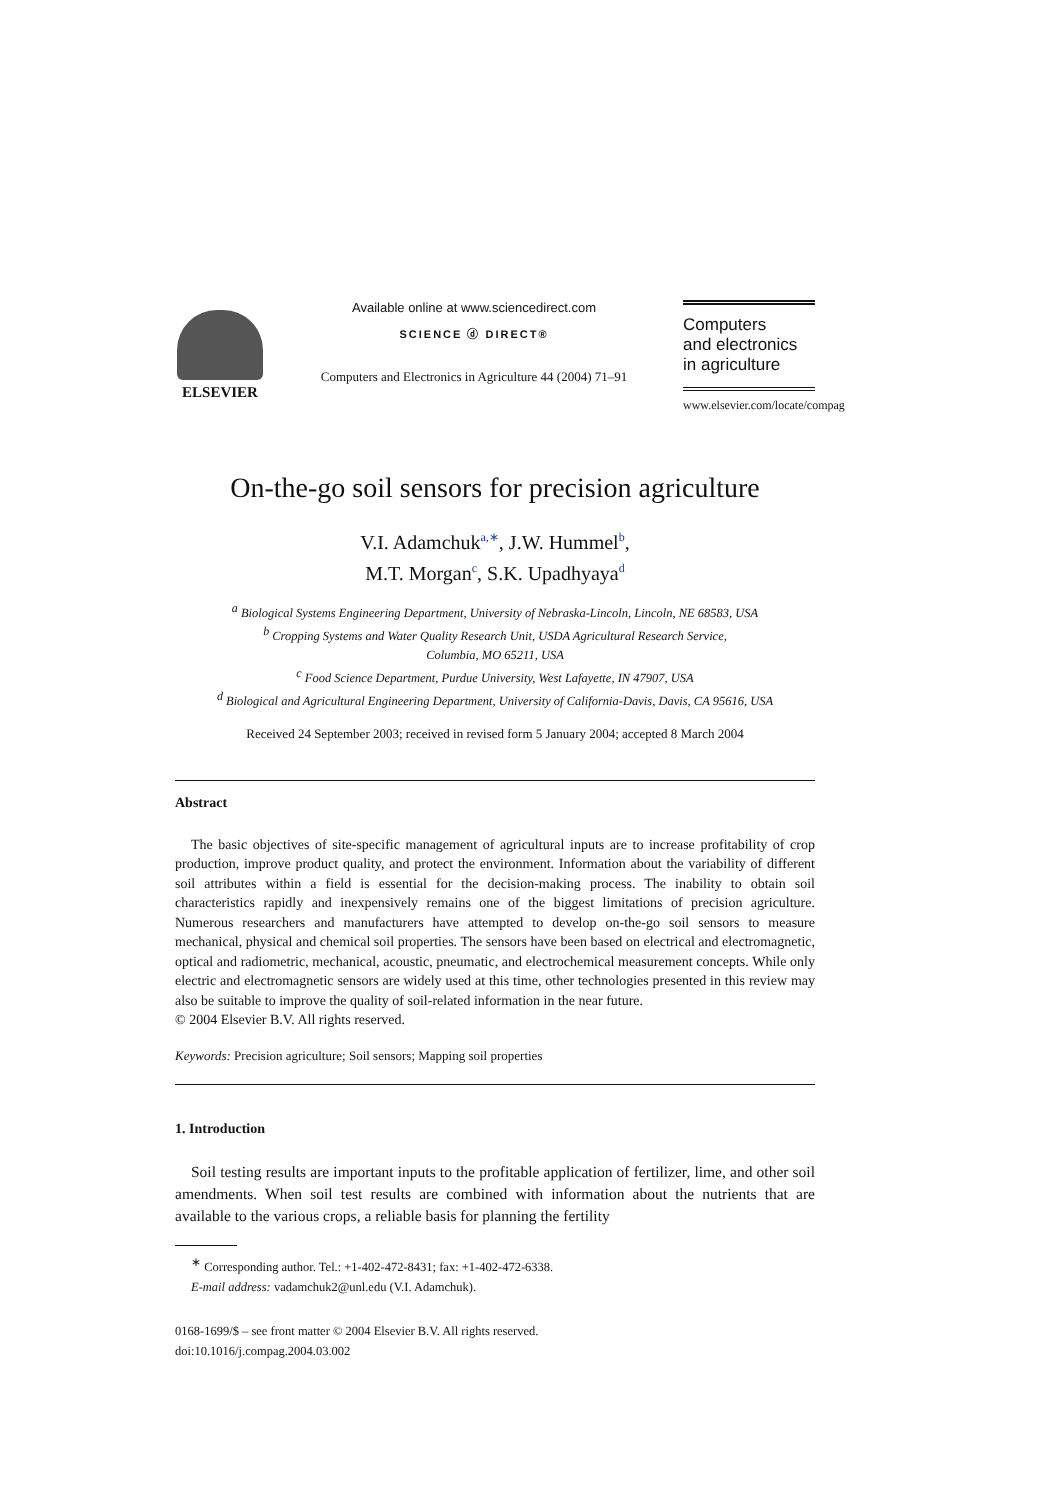ELSEVIER
Available online at www.sciencedirect.com
SCIENCE ⓓ DIRECT®
Computers and Electronics in Agriculture 44 (2004) 71–91
Computers
and electronics
in agriculture
www.elsevier.com/locate/compag
On-the-go soil sensors for precision agriculture
V.I. Adamchuk<sup>a,∗</sup>, J.W. Hummel<sup>b</sup>,
M.T. Morgan<sup>c</sup>, S.K. Upadhyaya<sup>d</sup>
<sup>a</sup> Biological Systems Engineering Department, University of Nebraska-Lincoln, Lincoln, NE 68583, USA
<sup>b</sup> Cropping Systems and Water Quality Research Unit, USDA Agricultural Research Service,
Columbia, MO 65211, USA
<sup>c</sup> Food Science Department, Purdue University, West Lafayette, IN 47907, USA
<sup>d</sup> Biological and Agricultural Engineering Department, University of California-Davis, Davis, CA 95616, USA
Received 24 September 2003; received in revised form 5 January 2004; accepted 8 March 2004
Abstract
The basic objectives of site-specific management of agricultural inputs are to increase profitability of crop production, improve product quality, and protect the environment. Information about the variability of different soil attributes within a field is essential for the decision-making process. The inability to obtain soil characteristics rapidly and inexpensively remains one of the biggest limitations of precision agriculture. Numerous researchers and manufacturers have attempted to develop on-the-go soil sensors to measure mechanical, physical and chemical soil properties. The sensors have been based on electrical and electromagnetic, optical and radiometric, mechanical, acoustic, pneumatic, and electrochemical measurement concepts. While only electric and electromagnetic sensors are widely used at this time, other technologies presented in this review may also be suitable to improve the quality of soil-related information in the near future.
© 2004 Elsevier B.V. All rights reserved.
Keywords: Precision agriculture; Soil sensors; Mapping soil properties
1. Introduction
Soil testing results are important inputs to the profitable application of fertilizer, lime, and other soil amendments. When soil test results are combined with information about the nutrients that are available to the various crops, a reliable basis for planning the fertility
<sup>∗</sup> Corresponding author. Tel.: +1-402-472-8431; fax: +1-402-472-6338.
E-mail address: vadamchuk2@unl.edu (V.I. Adamchuk).
0168-1699/$ – see front matter © 2004 Elsevier B.V. All rights reserved.
doi:10.1016/j.compag.2004.03.002